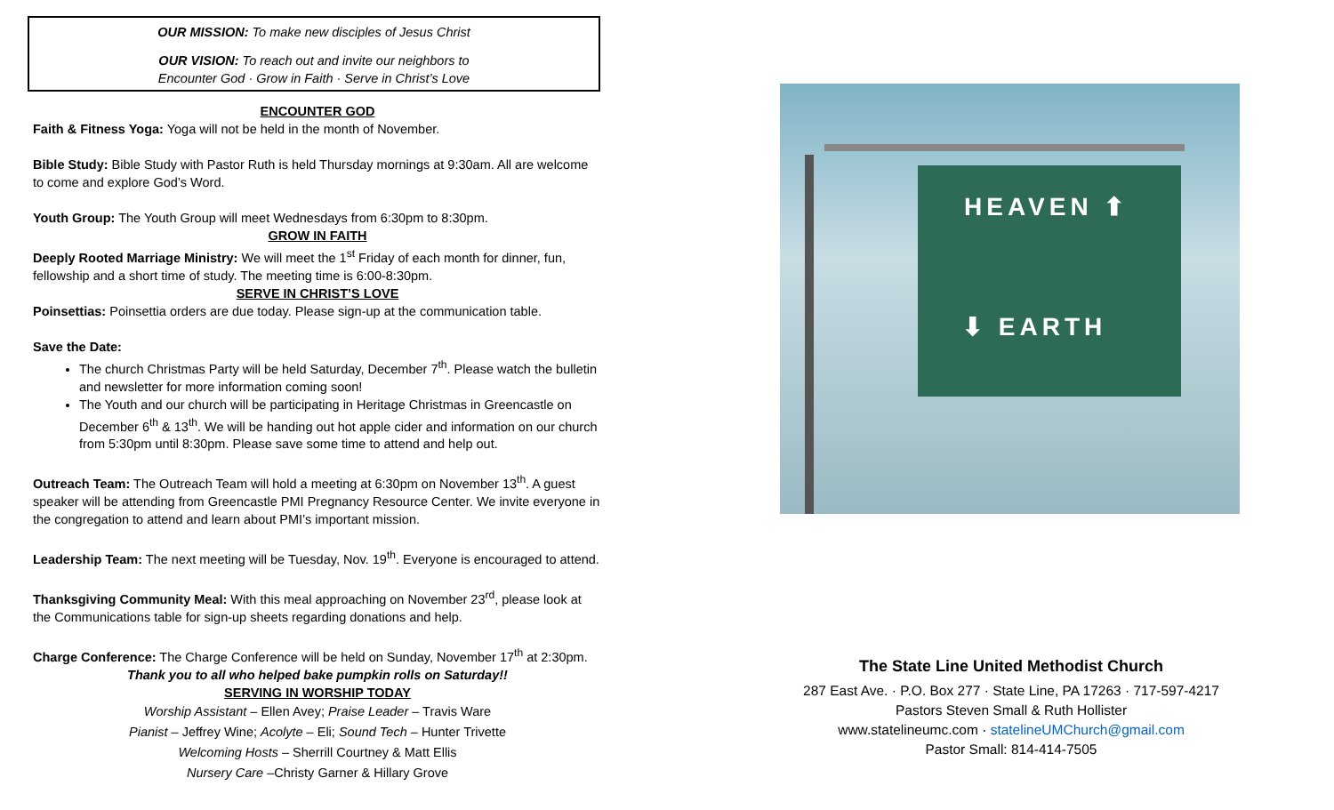OUR MISSION: To make new disciples of Jesus Christ
OUR VISION: To reach out and invite our neighbors to
Encounter God · Grow in Faith · Serve in Christ’s Love
ENCOUNTER GOD
Faith & Fitness Yoga: Yoga will not be held in the month of November.
Bible Study: Bible Study with Pastor Ruth is held Thursday mornings at 9:30am. All are welcome to come and explore God’s Word.
Youth Group: The Youth Group will meet Wednesdays from 6:30pm to 8:30pm.
GROW IN FAITH
Deeply Rooted Marriage Ministry: We will meet the 1<sup>st</sup> Friday of each month for dinner, fun, fellowship and a short time of study. The meeting time is 6:00-8:30pm.
SERVE IN CHRIST’S LOVE
Poinsettias: Poinsettia orders are due today. Please sign-up at the communication table.
Save the Date:
The church Christmas Party will be held Saturday, December 7<sup>th</sup>. Please watch the bulletin and newsletter for more information coming soon!
The Youth and our church will be participating in Heritage Christmas in Greencastle on December 6<sup>th</sup> & 13<sup>th</sup>. We will be handing out hot apple cider and information on our church from 5:30pm until 8:30pm. Please save some time to attend and help out.
Outreach Team: The Outreach Team will hold a meeting at 6:30pm on November 13<sup>th</sup>. A guest speaker will be attending from Greencastle PMI Pregnancy Resource Center. We invite everyone in the congregation to attend and learn about PMI’s important mission.
Leadership Team: The next meeting will be Tuesday, Nov. 19<sup>th</sup>. Everyone is encouraged to attend.
Thanksgiving Community Meal: With this meal approaching on November 23<sup>rd</sup>, please look at the Communications table for sign-up sheets regarding donations and help.
Charge Conference: The Charge Conference will be held on Sunday, November 17<sup>th</sup> at 2:30pm.
Thank you to all who helped bake pumpkin rolls on Saturday!!
SERVING IN WORSHIP TODAY
Worship Assistant – Ellen Avey; Praise Leader – Travis Ware
Pianist – Jeffrey Wine; Acolyte – Eli; Sound Tech – Hunter Trivette
Welcoming Hosts – Sherrill Courtney & Matt Ellis
Nursery Care –Christy Garner & Hillary Grove
HEAVEN ⬆
⬇ EARTH
The State Line United Methodist Church
287 East Ave. · P.O. Box 277 · State Line, PA 17263 · 717-597-4217
Pastors Steven Small & Ruth Hollister
www.statelineumc.com · statelineUMChurch@gmail.com
Pastor Small: 814-414-7505